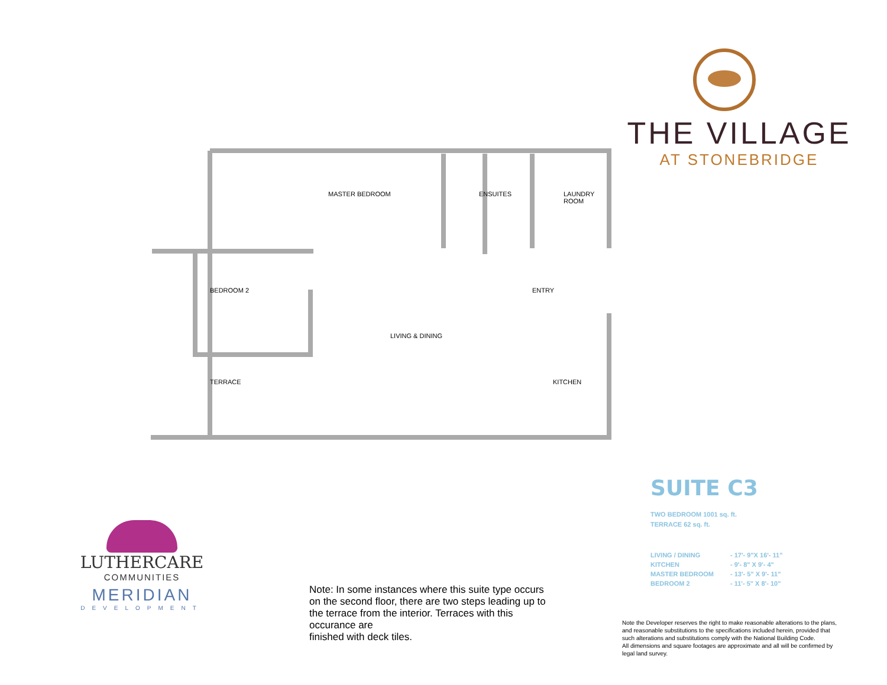THE VILLAGE
AT STONEBRIDGE
MASTER BEDROOM ENSUITES
LAUNDRY
ROOM
BEDROOM 2 ENTRY
LIVING & DINING
TERRACE KITCHEN
SUITE C3
TWO BEDROOM 1001 sq. ft.
TERRACE 62 sq. ft.
LIVING / DINING - 17'- 9"X 16'- 11" KITCHEN - 9'- 8" X 9'- 4" MASTER BEDROOM - 13'- 5" X 9'- 11" BEDROOM 2 - 11'- 5" X 8'- 10"
LUTHERCARE
COMMUNITIES
MERIDIAN
DEVELOPMENT
Note: In some instances where this suite type occurs on the second floor, there are two steps leading up to the terrace from the interior. Terraces with this occurance are
finished with deck tiles.
Note the Developer reserves the right to make reasonable alterations to the plans, and reasonable substitutions to the specifications included herein, provided that such alterations and substitutions comply with the National Building Code.
All dimensions and square footages are approximate and all will be confirmed by legal land survey.